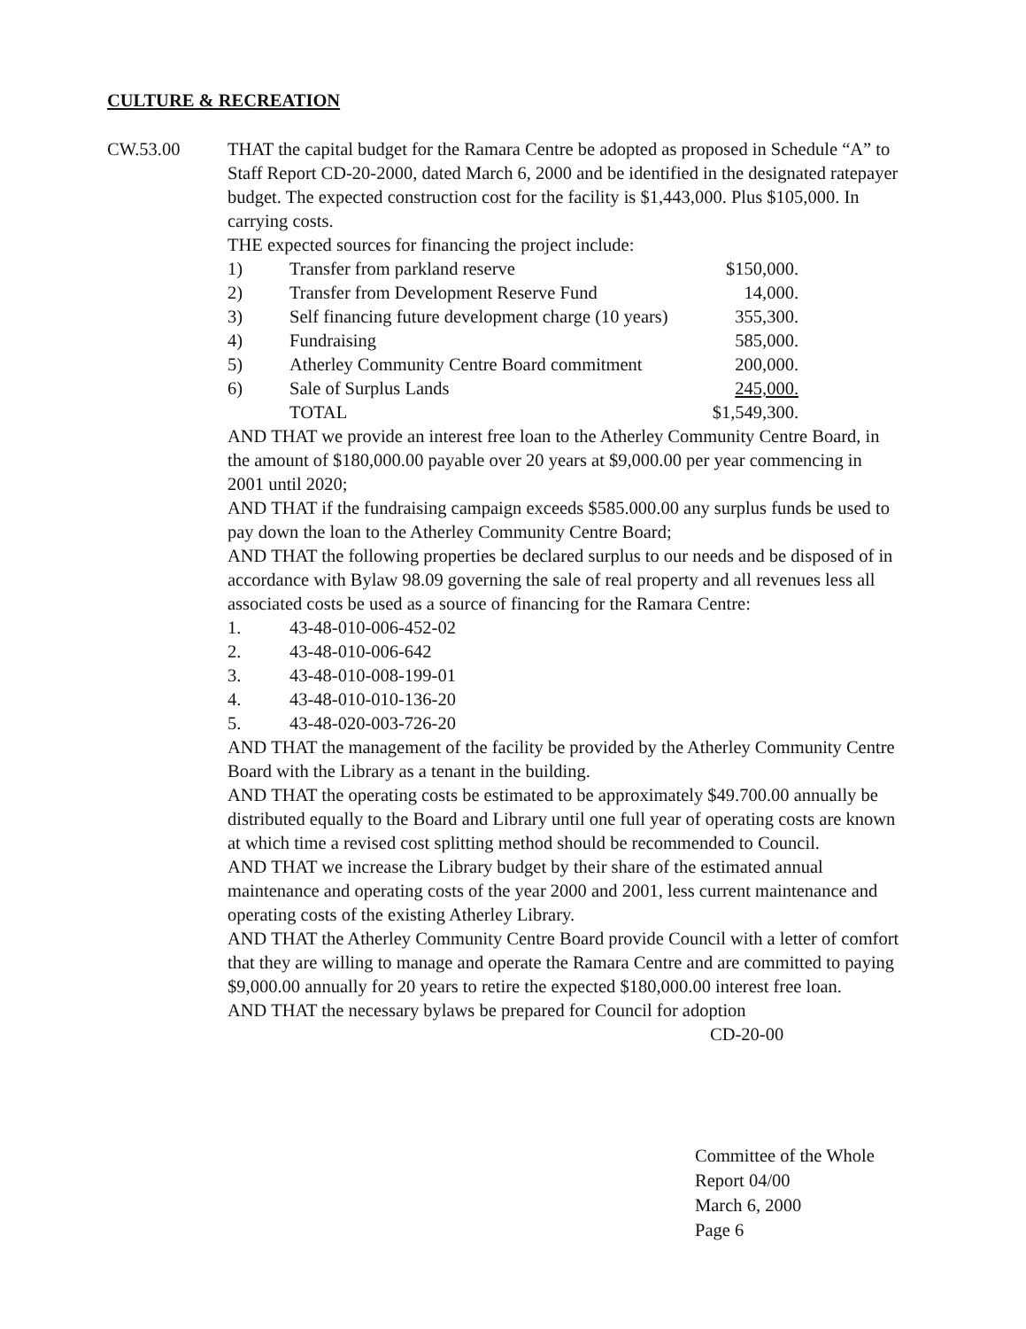CULTURE & RECREATION
CW.53.00 THAT the capital budget for the Ramara Centre be adopted as proposed in Schedule “A” to Staff Report CD-20-2000, dated March 6, 2000 and be identified in the designated ratepayer budget. The expected construction cost for the facility is $1,443,000. Plus $105,000. In carrying costs.
THE expected sources for financing the project include:
| 1) | Transfer from parkland reserve | $150,000. |
| 2) | Transfer from Development Reserve Fund | 14,000. |
| 3) | Self financing future development charge (10 years) | 355,300. |
| 4) | Fundraising | 585,000. |
| 5) | Atherley Community Centre Board commitment | 200,000. |
| 6) | Sale of Surplus Lands | 245,000. |
| | TOTAL | $1,549,300. |
AND THAT we provide an interest free loan to the Atherley Community Centre Board, in the amount of $180,000.00 payable over 20 years at $9,000.00 per year commencing in 2001 until 2020;
AND THAT if the fundraising campaign exceeds $585.000.00 any surplus funds be used to pay down the loan to the Atherley Community Centre Board;
AND THAT the following properties be declared surplus to our needs and be disposed of in accordance with Bylaw 98.09 governing the sale of real property and all revenues less all associated costs be used as a source of financing for the Ramara Centre:
| 1. | 43-48-010-006-452-02 |
| 2. | 43-48-010-006-642 |
| 3. | 43-48-010-008-199-01 |
| 4. | 43-48-010-010-136-20 |
| 5. | 43-48-020-003-726-20 |
AND THAT the management of the facility be provided by the Atherley Community Centre Board with the Library as a tenant in the building.
AND THAT the operating costs be estimated to be approximately $49.700.00 annually be distributed equally to the Board and Library until one full year of operating costs are known at which time a revised cost splitting method should be recommended to Council.
AND THAT we increase the Library budget by their share of the estimated annual maintenance and operating costs of the year 2000 and 2001, less current maintenance and operating costs of the existing Atherley Library.
AND THAT the Atherley Community Centre Board provide Council with a letter of comfort that they are willing to manage and operate the Ramara Centre and are committed to paying $9,000.00 annually for 20 years to retire the expected $180,000.00 interest free loan.
AND THAT the necessary bylaws be prepared for Council for adoption
CD-20-00
Committee of the Whole
Report 04/00
March 6, 2000
Page 6